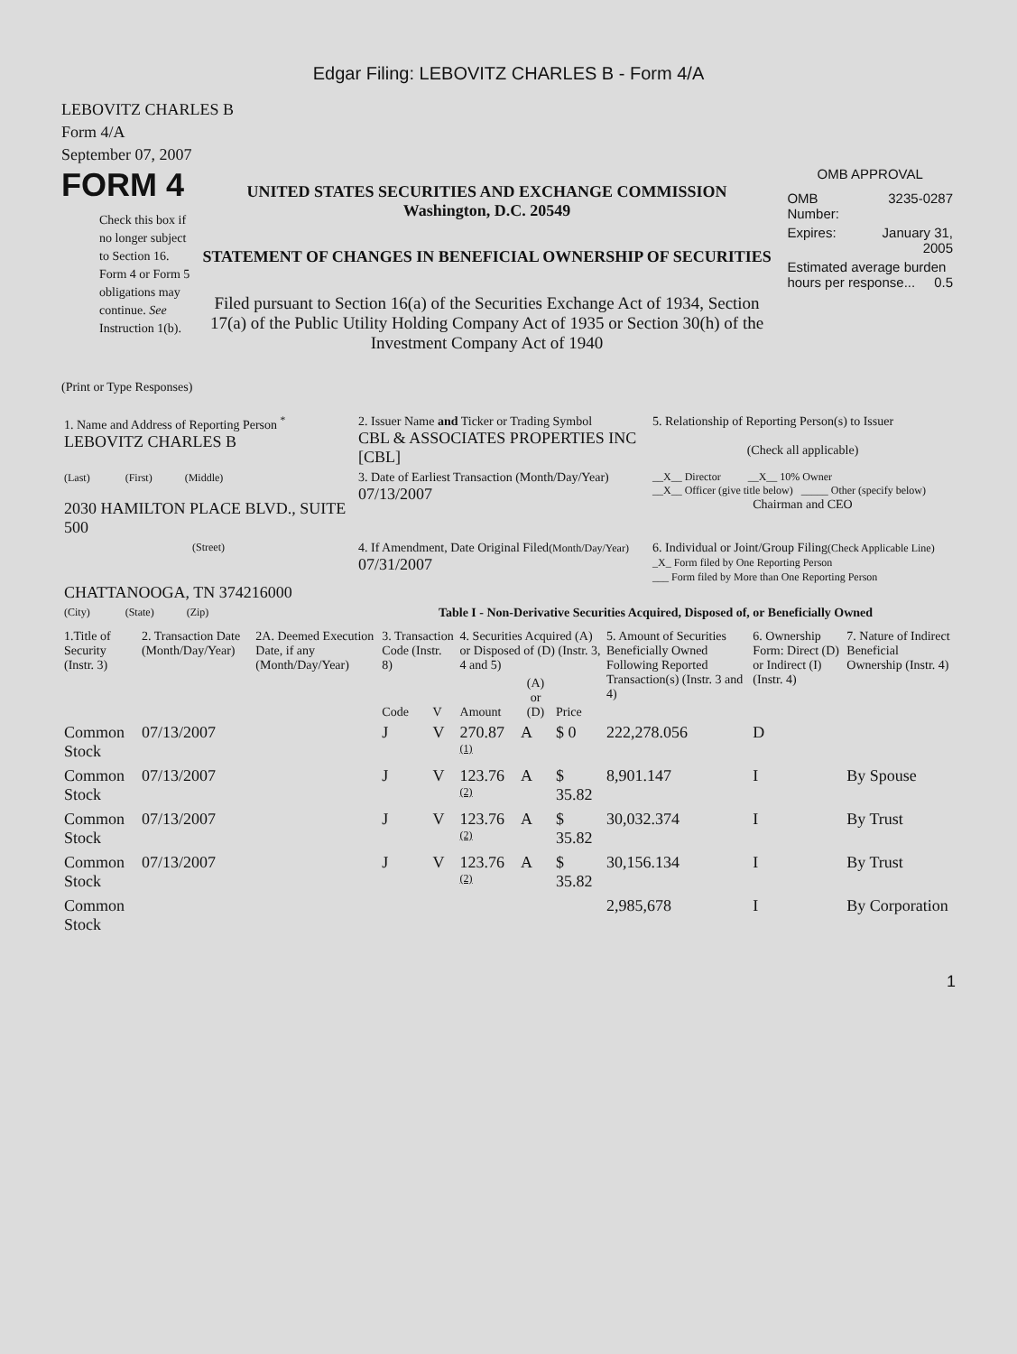Edgar Filing: LEBOVITZ CHARLES B - Form 4/A
LEBOVITZ CHARLES B
Form 4/A
September 07, 2007
FORM 4
Check this box if no longer subject to Section 16. Form 4 or Form 5 obligations may continue. See Instruction 1(b).
UNITED STATES SECURITIES AND EXCHANGE COMMISSION
Washington, D.C. 20549
STATEMENT OF CHANGES IN BENEFICIAL OWNERSHIP OF SECURITIES
Filed pursuant to Section 16(a) of the Securities Exchange Act of 1934, Section 17(a) of the Public Utility Holding Company Act of 1935 or Section 30(h) of the Investment Company Act of 1940
OMB APPROVAL
| OMB Number: | 3235-0287 |
| Expires: | January 31, 2005 |
| Estimated average burden hours per response... 0.5 | |
(Print or Type Responses)
| 1. Name and Address of Reporting Person <sup>*</sup> LEBOVITZ CHARLES B | 2. Issuer Name and Ticker or Trading Symbol CBL & ASSOCIATES PROPERTIES INC [CBL] | 5. Relationship of Reporting Person(s) to Issuer (Check all applicable) |
| (Last) (First) (Middle) 2030 HAMILTON PLACE BLVD., SUITE 500 | 3. Date of Earliest Transaction (Month/Day/Year) 07/13/2007 | __X__ Director __X__ 10% Owner __X__ Officer (give title below) _____ Other (specify below) Chairman and CEO |
| (Street) CHATTANOOGA, TN 374216000 | 4. If Amendment, Date Original Filed (Month/Day/Year) 07/31/2007 | 6. Individual or Joint/Group Filing (Check Applicable Line) _X_ Form filed by One Reporting Person ___ Form filed by More than One Reporting Person |
| (City) (State) (Zip) | Table I - Non-Derivative Securities Acquired, Disposed of, or Beneficially Owned | |
| 1.Title of Security (Instr. 3) | 2. Transaction Date (Month/Day/Year) | 2A. Deemed Execution Date, if any (Month/Day/Year) | 3. Transaction Code (Instr. 8) | | 4. Securities Acquired (A) or Disposed of (D) (Instr. 3, 4 and 5) | | | 5. Amount of Securities Beneficially Owned Following Reported Transaction(s) (Instr. 3 and 4) | 6. Ownership Form: Direct (D) or Indirect (I) (Instr. 4) | 7. Nature of Indirect Beneficial Ownership (Instr. 4) |
| --- | --- | --- | --- | --- | --- | --- | --- | --- | --- | --- |
| | | | Code | V | Amount | (A) or (D) | Price | | | |
| Common Stock | 07/13/2007 | | J | V | 270.87 <sup>(1)</sup> | A | $ 0 | 222,278.056 | D | |
| Common Stock | 07/13/2007 | | J | V | 123.76 <sup>(2)</sup> | A | $ 35.82 | 8,901.147 | I | By Spouse |
| Common Stock | 07/13/2007 | | J | V | 123.76 <sup>(2)</sup> | A | $ 35.82 | 30,032.374 | I | By Trust |
| Common Stock | 07/13/2007 | | J | V | 123.76 <sup>(2)</sup> | A | $ 35.82 | 30,156.134 | I | By Trust |
| Common Stock | | | | | | | | 2,985,678 | I | By Corporation |
1